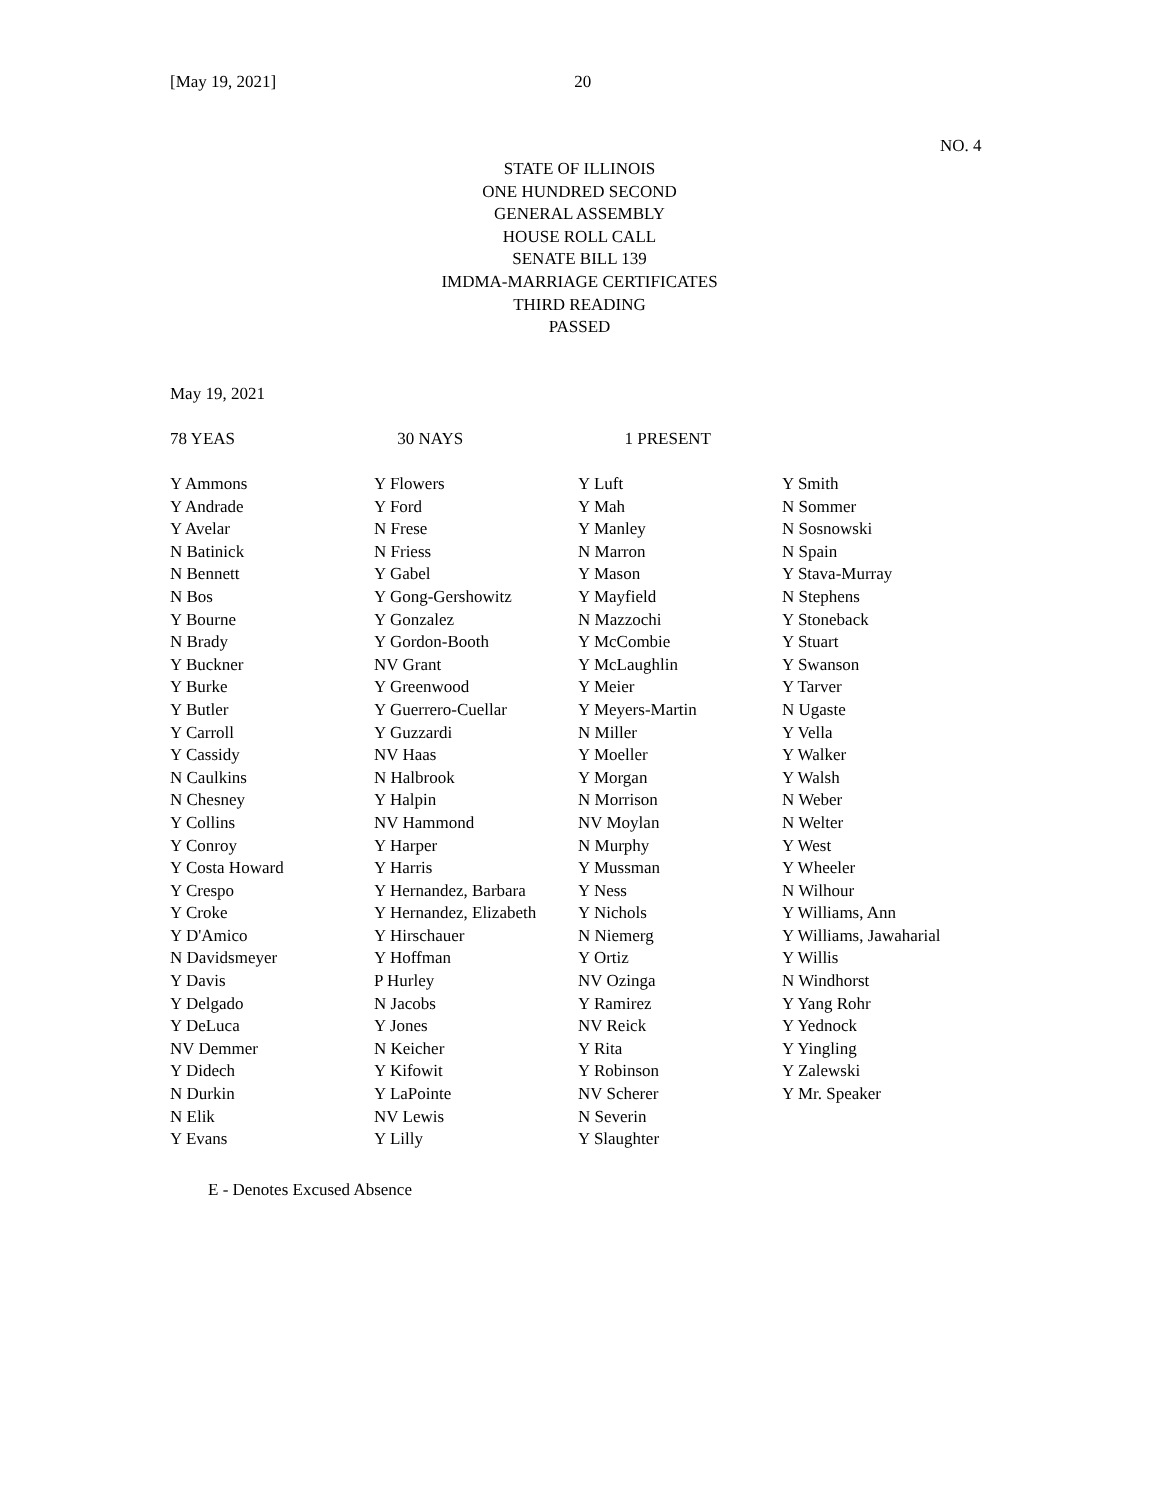[May 19, 2021] 20
NO. 4
STATE OF ILLINOIS
ONE HUNDRED SECOND
GENERAL ASSEMBLY
HOUSE ROLL CALL
SENATE BILL 139
IMDMA-MARRIAGE CERTIFICATES
THIRD READING
PASSED
May 19, 2021
78 YEAS 30 NAYS 1 PRESENT
| Y Ammons | Y Flowers | Y Luft | Y Smith |
| Y Andrade | Y Ford | Y Mah | N Sommer |
| Y Avelar | N Frese | Y Manley | N Sosnowski |
| N Batinick | N Friess | N Marron | N Spain |
| N Bennett | Y Gabel | Y Mason | Y Stava-Murray |
| N Bos | Y Gong-Gershowitz | Y Mayfield | N Stephens |
| Y Bourne | Y Gonzalez | N Mazzochi | Y Stoneback |
| N Brady | Y Gordon-Booth | Y McCombie | Y Stuart |
| Y Buckner | NV Grant | Y McLaughlin | Y Swanson |
| Y Burke | Y Greenwood | Y Meier | Y Tarver |
| Y Butler | Y Guerrero-Cuellar | Y Meyers-Martin | N Ugaste |
| Y Carroll | Y Guzzardi | N Miller | Y Vella |
| Y Cassidy | NV Haas | Y Moeller | Y Walker |
| N Caulkins | N Halbrook | Y Morgan | Y Walsh |
| N Chesney | Y Halpin | N Morrison | N Weber |
| Y Collins | NV Hammond | NV Moylan | N Welter |
| Y Conroy | Y Harper | N Murphy | Y West |
| Y Costa Howard | Y Harris | Y Mussman | Y Wheeler |
| Y Crespo | Y Hernandez, Barbara | Y Ness | N Wilhour |
| Y Croke | Y Hernandez, Elizabeth | Y Nichols | Y Williams, Ann |
| Y D'Amico | Y Hirschauer | N Niemerg | Y Williams, Jawaharial |
| N Davidsmeyer | Y Hoffman | Y Ortiz | Y Willis |
| Y Davis | P Hurley | NV Ozinga | N Windhorst |
| Y Delgado | N Jacobs | Y Ramirez | Y Yang Rohr |
| Y DeLuca | Y Jones | NV Reick | Y Yednock |
| NV Demmer | N Keicher | Y Rita | Y Yingling |
| Y Didech | Y Kifowit | Y Robinson | Y Zalewski |
| N Durkin | Y LaPointe | NV Scherer | Y Mr. Speaker |
| N Elik | NV Lewis | N Severin | |
| Y Evans | Y Lilly | Y Slaughter | |
E - Denotes Excused Absence